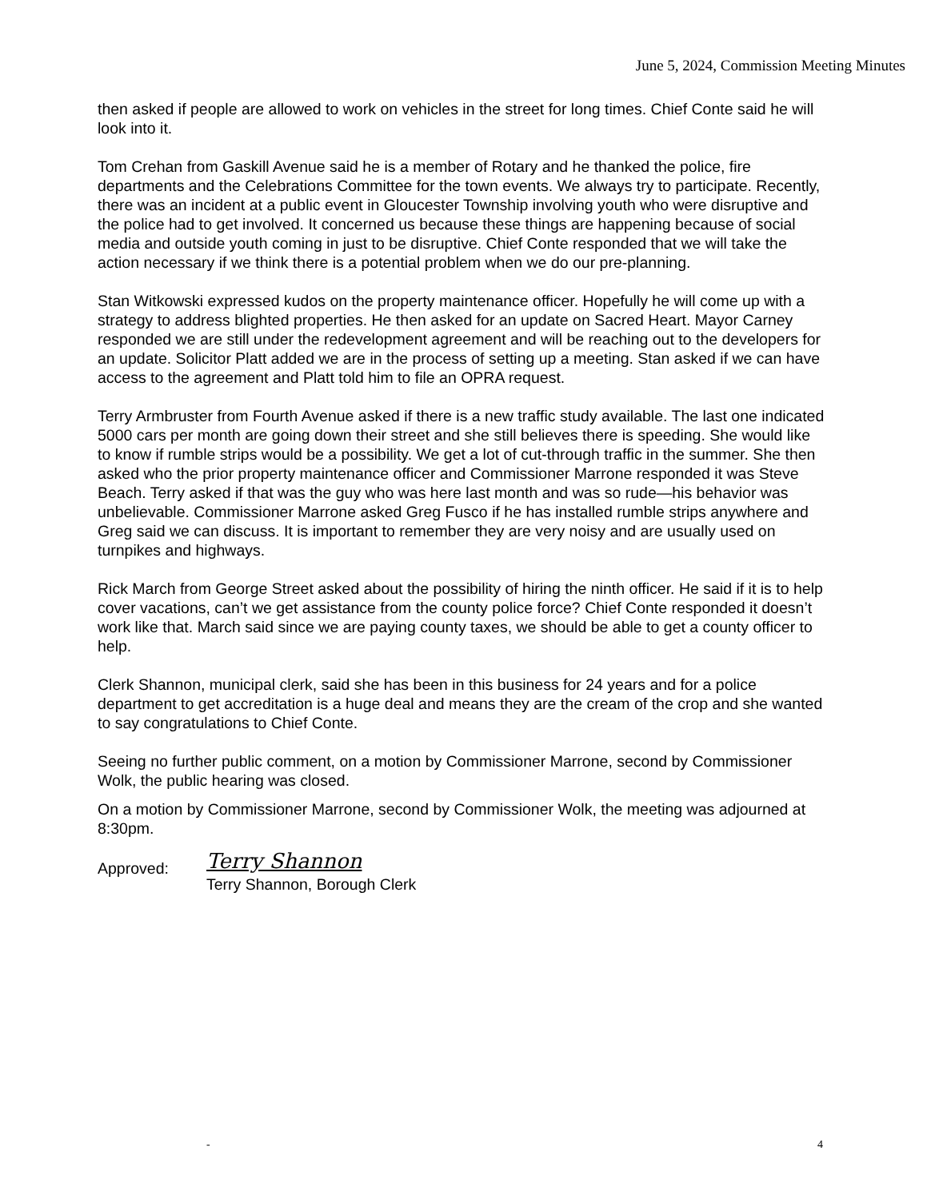June 5, 2024, Commission Meeting Minutes
then asked if people are allowed to work on vehicles in the street for long times. Chief Conte said he will look into it.
Tom Crehan from Gaskill Avenue said he is a member of Rotary and he thanked the police, fire departments and the Celebrations Committee for the town events. We always try to participate. Recently, there was an incident at a public event in Gloucester Township involving youth who were disruptive and the police had to get involved. It concerned us because these things are happening because of social media and outside youth coming in just to be disruptive. Chief Conte responded that we will take the action necessary if we think there is a potential problem when we do our pre-planning.
Stan Witkowski expressed kudos on the property maintenance officer. Hopefully he will come up with a strategy to address blighted properties. He then asked for an update on Sacred Heart. Mayor Carney responded we are still under the redevelopment agreement and will be reaching out to the developers for an update. Solicitor Platt added we are in the process of setting up a meeting. Stan asked if we can have access to the agreement and Platt told him to file an OPRA request.
Terry Armbruster from Fourth Avenue asked if there is a new traffic study available. The last one indicated 5000 cars per month are going down their street and she still believes there is speeding. She would like to know if rumble strips would be a possibility. We get a lot of cut-through traffic in the summer. She then asked who the prior property maintenance officer and Commissioner Marrone responded it was Steve Beach. Terry asked if that was the guy who was here last month and was so rude—his behavior was unbelievable. Commissioner Marrone asked Greg Fusco if he has installed rumble strips anywhere and Greg said we can discuss. It is important to remember they are very noisy and are usually used on turnpikes and highways.
Rick March from George Street asked about the possibility of hiring the ninth officer. He said if it is to help cover vacations, can’t we get assistance from the county police force? Chief Conte responded it doesn’t work like that. March said since we are paying county taxes, we should be able to get a county officer to help.
Clerk Shannon, municipal clerk, said she has been in this business for 24 years and for a police department to get accreditation is a huge deal and means they are the cream of the crop and she wanted to say congratulations to Chief Conte.
Seeing no further public comment, on a motion by Commissioner Marrone, second by Commissioner Wolk, the public hearing was closed.
On a motion by Commissioner Marrone, second by Commissioner Wolk, the meeting was adjourned at 8:30pm.
Approved:
Terry Shannon
Terry Shannon, Borough Clerk
- 4